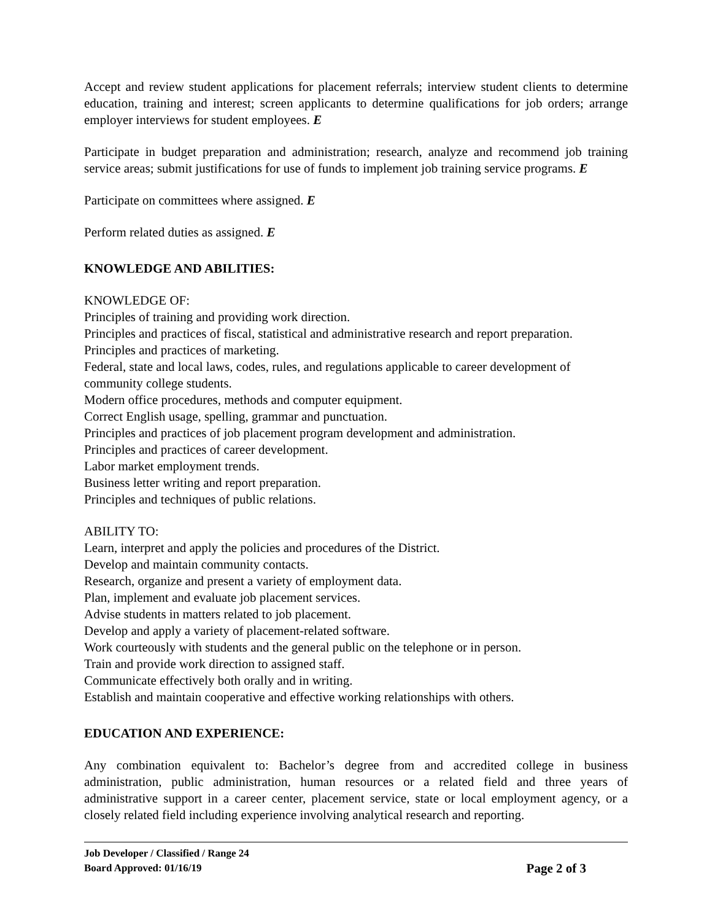Accept and review student applications for placement referrals; interview student clients to determine education, training and interest; screen applicants to determine qualifications for job orders; arrange employer interviews for student employees. E
Participate in budget preparation and administration; research, analyze and recommend job training service areas; submit justifications for use of funds to implement job training service programs. E
Participate on committees where assigned. E
Perform related duties as assigned. E
KNOWLEDGE AND ABILITIES:
KNOWLEDGE OF:
Principles of training and providing work direction.
Principles and practices of fiscal, statistical and administrative research and report preparation.
Principles and practices of marketing.
Federal, state and local laws, codes, rules, and regulations applicable to career development of community college students.
Modern office procedures, methods and computer equipment.
Correct English usage, spelling, grammar and punctuation.
Principles and practices of job placement program development and administration.
Principles and practices of career development.
Labor market employment trends.
Business letter writing and report preparation.
Principles and techniques of public relations.
ABILITY TO:
Learn, interpret and apply the policies and procedures of the District.
Develop and maintain community contacts.
Research, organize and present a variety of employment data.
Plan, implement and evaluate job placement services.
Advise students in matters related to job placement.
Develop and apply a variety of placement-related software.
Work courteously with students and the general public on the telephone or in person.
Train and provide work direction to assigned staff.
Communicate effectively both orally and in writing.
Establish and maintain cooperative and effective working relationships with others.
EDUCATION AND EXPERIENCE:
Any combination equivalent to: Bachelor’s degree from and accredited college in business administration, public administration, human resources or a related field and three years of administrative support in a career center, placement service, state or local employment agency, or a closely related field including experience involving analytical research and reporting.
Job Developer / Classified / Range 24
Board Approved: 01/16/19
Page 2 of 3